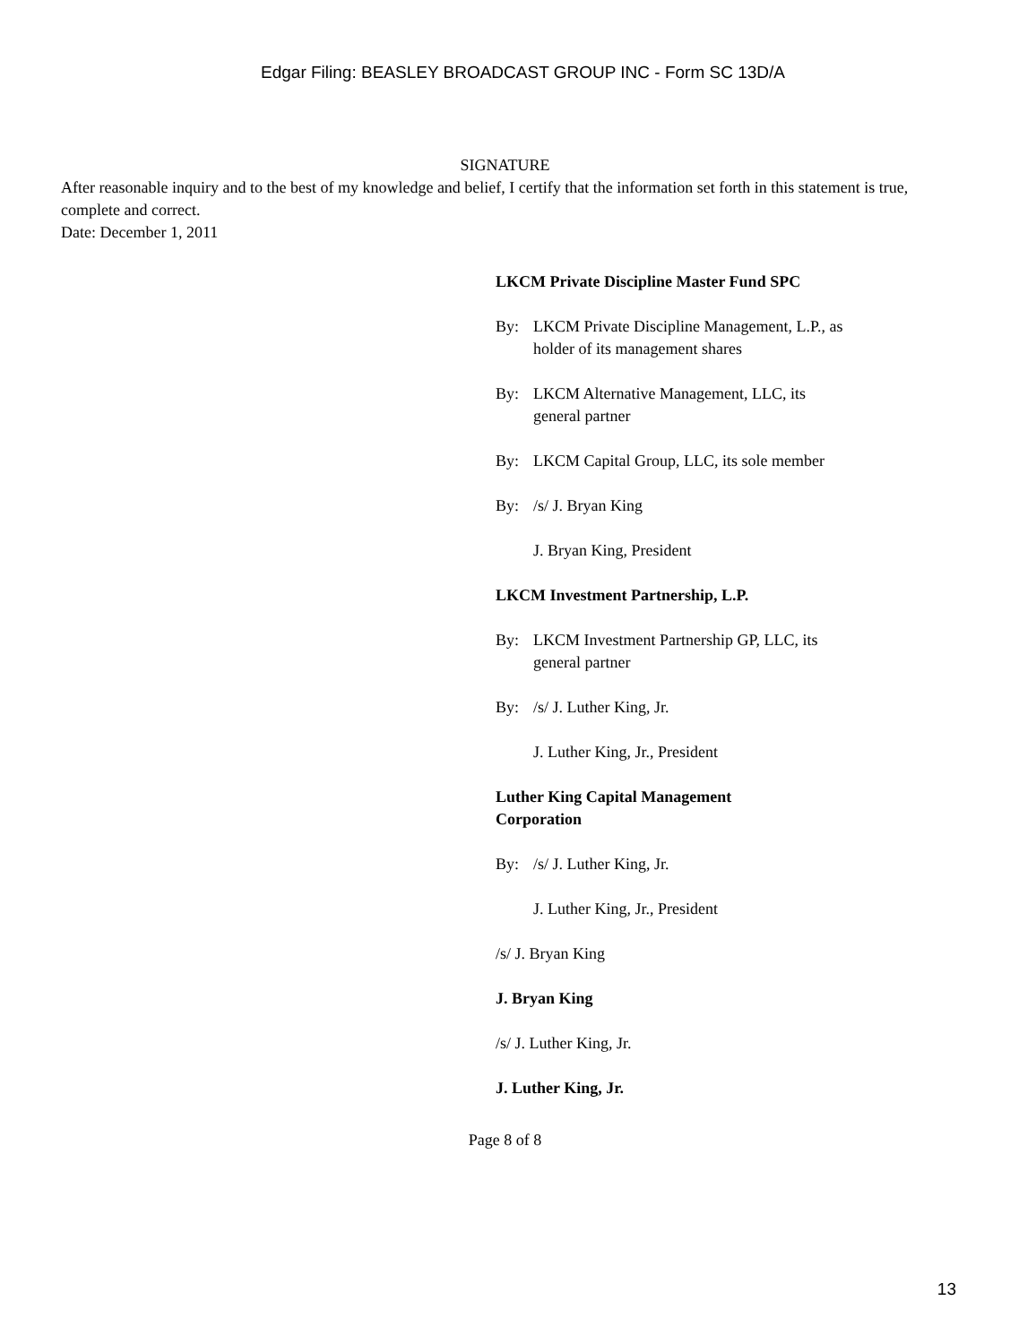Edgar Filing: BEASLEY BROADCAST GROUP INC - Form SC 13D/A
SIGNATURE
After reasonable inquiry and to the best of my knowledge and belief, I certify that the information set forth in this statement is true, complete and correct.
Date: December 1, 2011
LKCM Private Discipline Master Fund SPC
By: LKCM Private Discipline Management, L.P., as holder of its management shares
By: LKCM Alternative Management, LLC, its general partner
By: LKCM Capital Group, LLC, its sole member
By: /s/ J. Bryan King
J. Bryan King, President
LKCM Investment Partnership, L.P.
By: LKCM Investment Partnership GP, LLC, its general partner
By: /s/ J. Luther King, Jr.
J. Luther King, Jr., President
Luther King Capital Management
Corporation
By: /s/ J. Luther King, Jr.
J. Luther King, Jr., President
/s/ J. Bryan King
J. Bryan King
/s/ J. Luther King, Jr.
J. Luther King, Jr.
Page 8 of 8
13